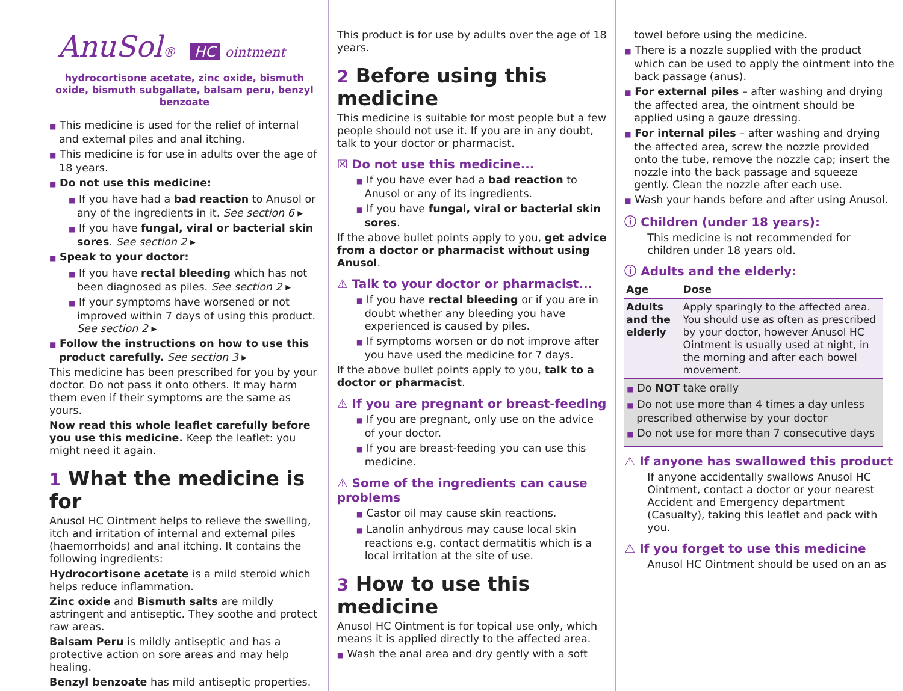AnuSol® HC ointment
hydrocortisone acetate, zinc oxide, bismuth oxide, bismuth subgallate, balsam peru, benzyl benzoate
■ This medicine is used for the relief of internal and external piles and anal itching.
■ This medicine is for use in adults over the age of 18 years.
■ Do not use this medicine:
■ If you have had a bad reaction to Anusol or any of the ingredients in it. See section 6 ▸
■ If you have fungal, viral or bacterial skin sores. See section 2 ▸
■ Speak to your doctor:
■ If you have rectal bleeding which has not been diagnosed as piles. See section 2 ▸
■ If your symptoms have worsened or not improved within 7 days of using this product. See section 2 ▸
■ Follow the instructions on how to use this product carefully. See section 3 ▸
This medicine has been prescribed for you by your doctor. Do not pass it onto others. It may harm them even if their symptoms are the same as yours.
Now read this whole leaflet carefully before you use this medicine. Keep the leaflet: you might need it again.
1 What the medicine is for
Anusol HC Ointment helps to relieve the swelling, itch and irritation of internal and external piles (haemorrhoids) and anal itching. It contains the following ingredients:
Hydrocortisone acetate is a mild steroid which helps reduce inflammation.
Zinc oxide and Bismuth salts are mildly astringent and antiseptic. They soothe and protect raw areas.
Balsam Peru is mildly antiseptic and has a protective action on sore areas and may help healing.
Benzyl benzoate has mild antiseptic properties.
This product is for use by adults over the age of 18 years.
2 Before using this medicine
This medicine is suitable for most people but a few people should not use it. If you are in any doubt, talk to your doctor or pharmacist.
☒ Do not use this medicine...
■ If you have ever had a bad reaction to Anusol or any of its ingredients.
■ If you have fungal, viral or bacterial skin sores.
If the above bullet points apply to you, get advice from a doctor or pharmacist without using Anusol.
⚠ Talk to your doctor or pharmacist...
■ If you have rectal bleeding or if you are in doubt whether any bleeding you have experienced is caused by piles.
■ If symptoms worsen or do not improve after you have used the medicine for 7 days.
If the above bullet points apply to you, talk to a doctor or pharmacist.
⚠ If you are pregnant or breast-feeding
■ If you are pregnant, only use on the advice of your doctor.
■ If you are breast-feeding you can use this medicine.
⚠ Some of the ingredients can cause problems
■ Castor oil may cause skin reactions.
■ Lanolin anhydrous may cause local skin reactions e.g. contact dermatitis which is a local irritation at the site of use.
3 How to use this medicine
Anusol HC Ointment is for topical use only, which means it is applied directly to the affected area.
■ Wash the anal area and dry gently with a soft
towel before using the medicine.
■ There is a nozzle supplied with the product which can be used to apply the ointment into the back passage (anus).
■ For external piles – after washing and drying the affected area, the ointment should be applied using a gauze dressing.
■ For internal piles – after washing and drying the affected area, screw the nozzle provided onto the tube, remove the nozzle cap; insert the nozzle into the back passage and squeeze gently. Clean the nozzle after each use.
■ Wash your hands before and after using Anusol.
ⓘ Children (under 18 years):
This medicine is not recommended for children under 18 years old.
ⓘ Adults and the elderly:
| Age | Dose |
| --- | --- |
| Adults and the elderly | Apply sparingly to the affected area. You should use as often as prescribed by your doctor, however Anusol HC Ointment is usually used at night, in the morning and after each bowel movement. |
■ Do NOT take orally
■ Do not use more than 4 times a day unless prescribed otherwise by your doctor
■ Do not use for more than 7 consecutive days
⚠ If anyone has swallowed this product
If anyone accidentally swallows Anusol HC Ointment, contact a doctor or your nearest Accident and Emergency department (Casualty), taking this leaflet and pack with you.
⚠ If you forget to use this medicine
Anusol HC Ointment should be used on an as